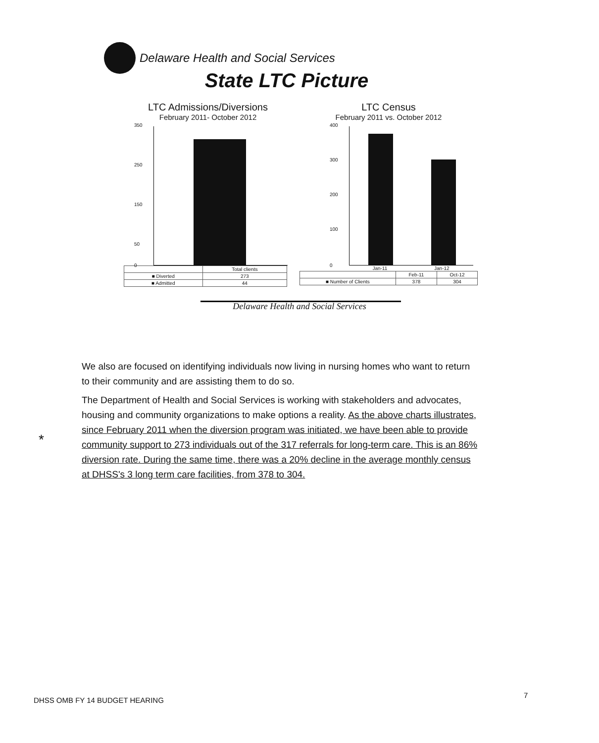Delaware Health and Social Services
State LTC Picture
LTC Admissions/Diversions
February 2011- October 2012
350
250
150
50
0
| | Total clients |
| ■ Diverted | 273 |
| ■ Admitted | 44 |
LTC Census
February 2011 vs. October 2012
400
300
200
100
0
Jan-11 Jan-12
| | Feb-11 | Oct-12 |
| ■ Number of Clients | 378 | 304 |
Delaware Health and Social Services
*
We also are focused on identifying individuals now living in nursing homes who want to return to their community and are assisting them to do so.
The Department of Health and Social Services is working with stakeholders and advocates, housing and community organizations to make options a reality. As the above charts illustrates, since February 2011 when the diversion program was initiated, we have been able to provide community support to 273 individuals out of the 317 referrals for long-term care. This is an 86% diversion rate. During the same time, there was a 20% decline in the average monthly census at DHSS's 3 long term care facilities, from 378 to 304.
DHSS OMB FY 14 BUDGET HEARING
7